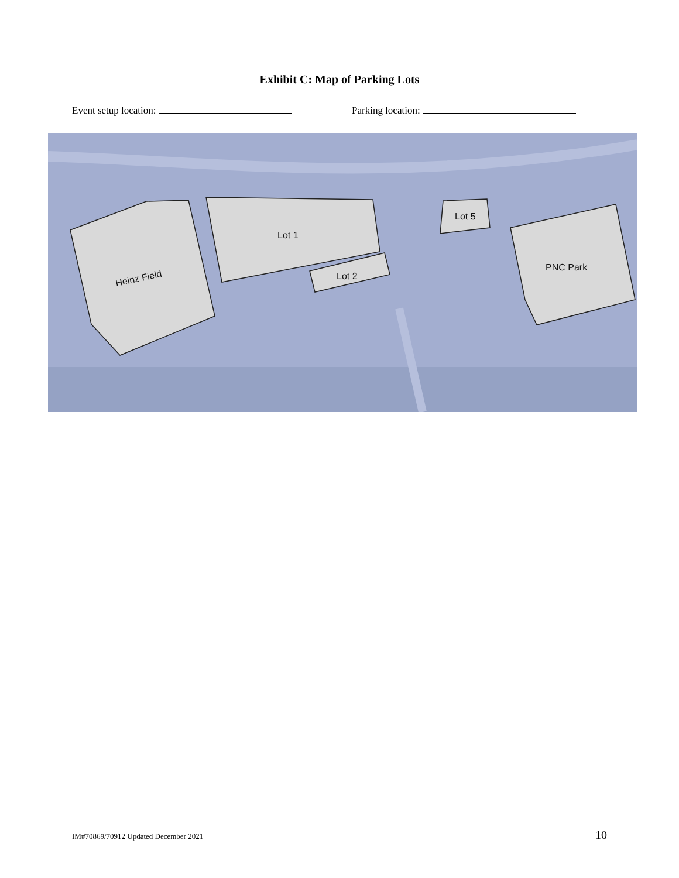Exhibit C: Map of Parking Lots
Event setup location: Parking location:
Heinz Field
Lot 1
Lot 2
Lot 5
PNC Park
IM#70869/70912 Updated December 2021 10